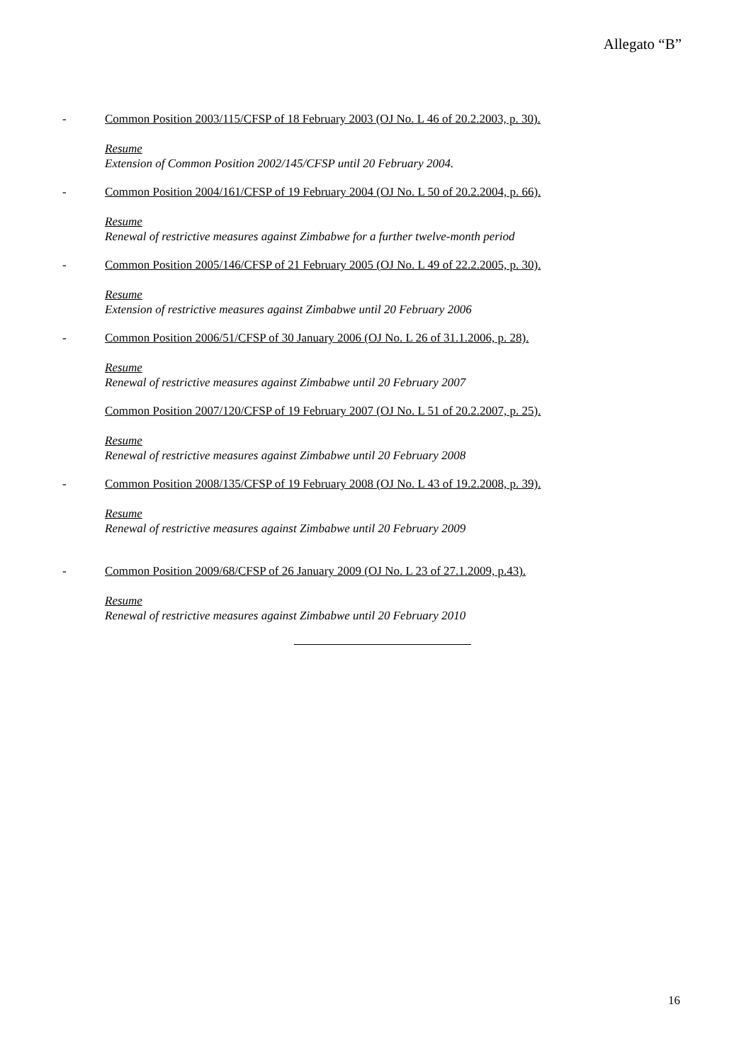Allegato “B”
- Common Position 2003/115/CFSP of 18 February 2003 (OJ No. L 46 of 20.2.2003, p. 30).
Resume
Extension of Common Position 2002/145/CFSP until 20 February 2004.
- Common Position 2004/161/CFSP of 19 February 2004 (OJ No. L 50 of 20.2.2004, p. 66).
Resume
Renewal of restrictive measures against Zimbabwe for a further twelve-month period
- Common Position 2005/146/CFSP of 21 February 2005 (OJ No. L 49 of 22.2.2005, p. 30).
Resume
Extension of restrictive measures against Zimbabwe until 20 February 2006
- Common Position 2006/51/CFSP of 30 January 2006 (OJ No. L 26 of 31.1.2006, p. 28).
Resume
Renewal of restrictive measures against Zimbabwe until 20 February 2007
Common Position 2007/120/CFSP of 19 February 2007 (OJ No. L 51 of 20.2.2007, p. 25).
Resume
Renewal of restrictive measures against Zimbabwe until 20 February 2008
- Common Position 2008/135/CFSP of 19 February 2008 (OJ No. L 43 of 19.2.2008, p. 39).
Resume
Renewal of restrictive measures against Zimbabwe until 20 February 2009
- Common Position 2009/68/CFSP of 26 January 2009 (OJ No. L 23 of 27.1.2009, p.43).
Resume
Renewal of restrictive measures against Zimbabwe until 20 February 2010
16